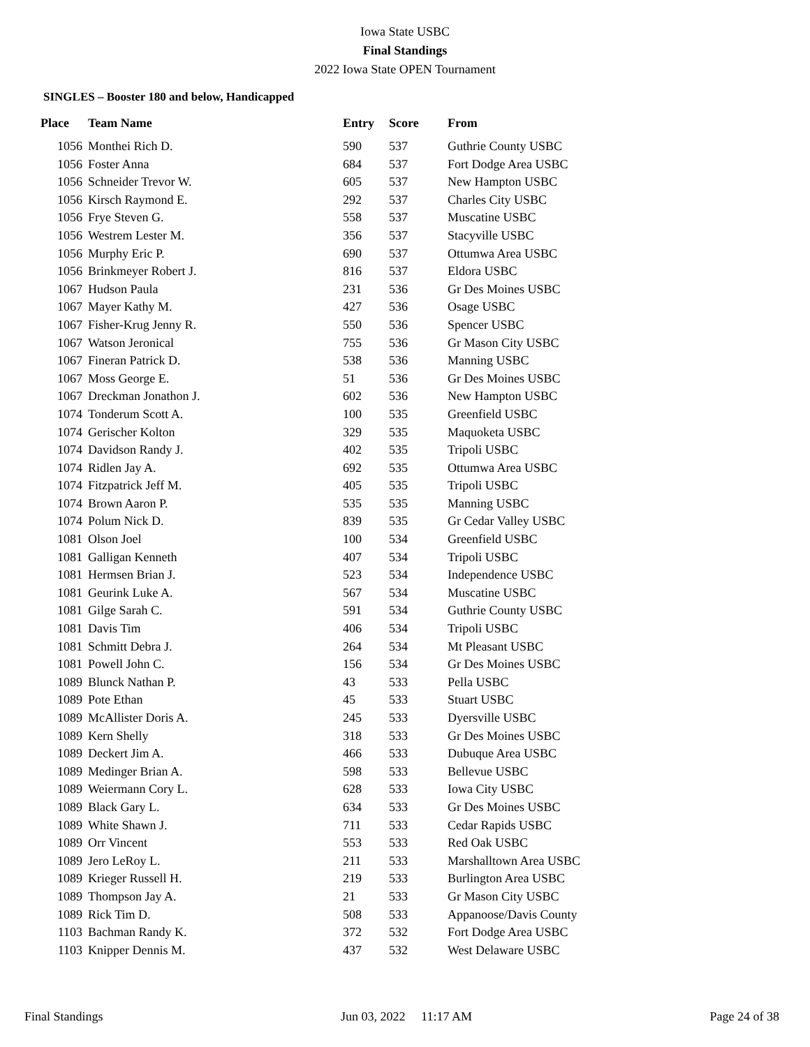Iowa State USBC
Final Standings
2022 Iowa State OPEN Tournament
SINGLES – Booster 180 and below, Handicapped
| Place | Team Name | Entry | Score | From |
| --- | --- | --- | --- | --- |
| 1056 | Monthei Rich D. | 590 | 537 | Guthrie County USBC |
| 1056 | Foster Anna | 684 | 537 | Fort Dodge Area USBC |
| 1056 | Schneider Trevor W. | 605 | 537 | New Hampton USBC |
| 1056 | Kirsch Raymond E. | 292 | 537 | Charles City USBC |
| 1056 | Frye Steven G. | 558 | 537 | Muscatine USBC |
| 1056 | Westrem Lester M. | 356 | 537 | Stacyville USBC |
| 1056 | Murphy Eric P. | 690 | 537 | Ottumwa Area USBC |
| 1056 | Brinkmeyer Robert J. | 816 | 537 | Eldora USBC |
| 1067 | Hudson Paula | 231 | 536 | Gr Des Moines USBC |
| 1067 | Mayer Kathy M. | 427 | 536 | Osage USBC |
| 1067 | Fisher-Krug Jenny R. | 550 | 536 | Spencer USBC |
| 1067 | Watson Jeronical | 755 | 536 | Gr Mason City USBC |
| 1067 | Fineran Patrick D. | 538 | 536 | Manning USBC |
| 1067 | Moss George E. | 51 | 536 | Gr Des Moines USBC |
| 1067 | Dreckman Jonathon J. | 602 | 536 | New Hampton USBC |
| 1074 | Tonderum Scott A. | 100 | 535 | Greenfield USBC |
| 1074 | Gerischer Kolton | 329 | 535 | Maquoketa USBC |
| 1074 | Davidson Randy J. | 402 | 535 | Tripoli USBC |
| 1074 | Ridlen Jay A. | 692 | 535 | Ottumwa Area USBC |
| 1074 | Fitzpatrick Jeff M. | 405 | 535 | Tripoli USBC |
| 1074 | Brown Aaron P. | 535 | 535 | Manning USBC |
| 1074 | Polum Nick D. | 839 | 535 | Gr Cedar Valley USBC |
| 1081 | Olson Joel | 100 | 534 | Greenfield USBC |
| 1081 | Galligan Kenneth | 407 | 534 | Tripoli USBC |
| 1081 | Hermsen Brian J. | 523 | 534 | Independence USBC |
| 1081 | Geurink Luke A. | 567 | 534 | Muscatine USBC |
| 1081 | Gilge Sarah C. | 591 | 534 | Guthrie County USBC |
| 1081 | Davis Tim | 406 | 534 | Tripoli USBC |
| 1081 | Schmitt Debra J. | 264 | 534 | Mt Pleasant USBC |
| 1081 | Powell John C. | 156 | 534 | Gr Des Moines USBC |
| 1089 | Blunck Nathan P. | 43 | 533 | Pella USBC |
| 1089 | Pote Ethan | 45 | 533 | Stuart USBC |
| 1089 | McAllister Doris A. | 245 | 533 | Dyersville USBC |
| 1089 | Kern Shelly | 318 | 533 | Gr Des Moines USBC |
| 1089 | Deckert Jim A. | 466 | 533 | Dubuque Area USBC |
| 1089 | Medinger Brian A. | 598 | 533 | Bellevue USBC |
| 1089 | Weiermann Cory L. | 628 | 533 | Iowa City USBC |
| 1089 | Black Gary L. | 634 | 533 | Gr Des Moines USBC |
| 1089 | White Shawn J. | 711 | 533 | Cedar Rapids USBC |
| 1089 | Orr Vincent | 553 | 533 | Red Oak USBC |
| 1089 | Jero LeRoy L. | 211 | 533 | Marshalltown Area USBC |
| 1089 | Krieger Russell H. | 219 | 533 | Burlington Area USBC |
| 1089 | Thompson Jay A. | 21 | 533 | Gr Mason City USBC |
| 1089 | Rick Tim D. | 508 | 533 | Appanoose/Davis County |
| 1103 | Bachman Randy K. | 372 | 532 | Fort Dodge Area USBC |
| 1103 | Knipper Dennis M. | 437 | 532 | West Delaware USBC |
Final Standings Jun 03, 2022 11:17 AM Page 24 of 38